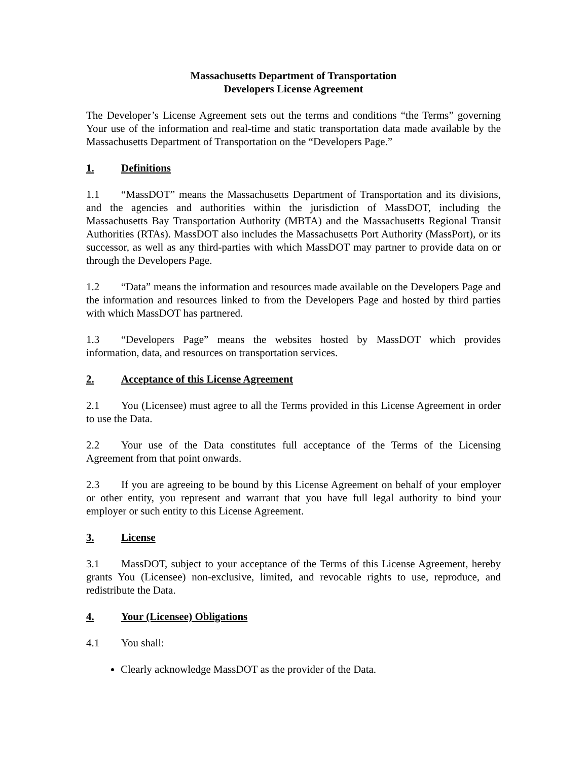Massachusetts Department of Transportation
Developers License Agreement
The Developer’s License Agreement sets out the terms and conditions “the Terms” governing Your use of the information and real-time and static transportation data made available by the Massachusetts Department of Transportation on the “Developers Page.”
1. Definitions
1.1 “MassDOT” means the Massachusetts Department of Transportation and its divisions, and the agencies and authorities within the jurisdiction of MassDOT, including the Massachusetts Bay Transportation Authority (MBTA) and the Massachusetts Regional Transit Authorities (RTAs). MassDOT also includes the Massachusetts Port Authority (MassPort), or its successor, as well as any third-parties with which MassDOT may partner to provide data on or through the Developers Page.
1.2 “Data” means the information and resources made available on the Developers Page and the information and resources linked to from the Developers Page and hosted by third parties with which MassDOT has partnered.
1.3 “Developers Page” means the websites hosted by MassDOT which provides information, data, and resources on transportation services.
2. Acceptance of this License Agreement
2.1 You (Licensee) must agree to all the Terms provided in this License Agreement in order to use the Data.
2.2 Your use of the Data constitutes full acceptance of the Terms of the Licensing Agreement from that point onwards.
2.3 If you are agreeing to be bound by this License Agreement on behalf of your employer or other entity, you represent and warrant that you have full legal authority to bind your employer or such entity to this License Agreement.
3. License
3.1 MassDOT, subject to your acceptance of the Terms of this License Agreement, hereby grants You (Licensee) non-exclusive, limited, and revocable rights to use, reproduce, and redistribute the Data.
4. Your (Licensee) Obligations
4.1 You shall:
Clearly acknowledge MassDOT as the provider of the Data.